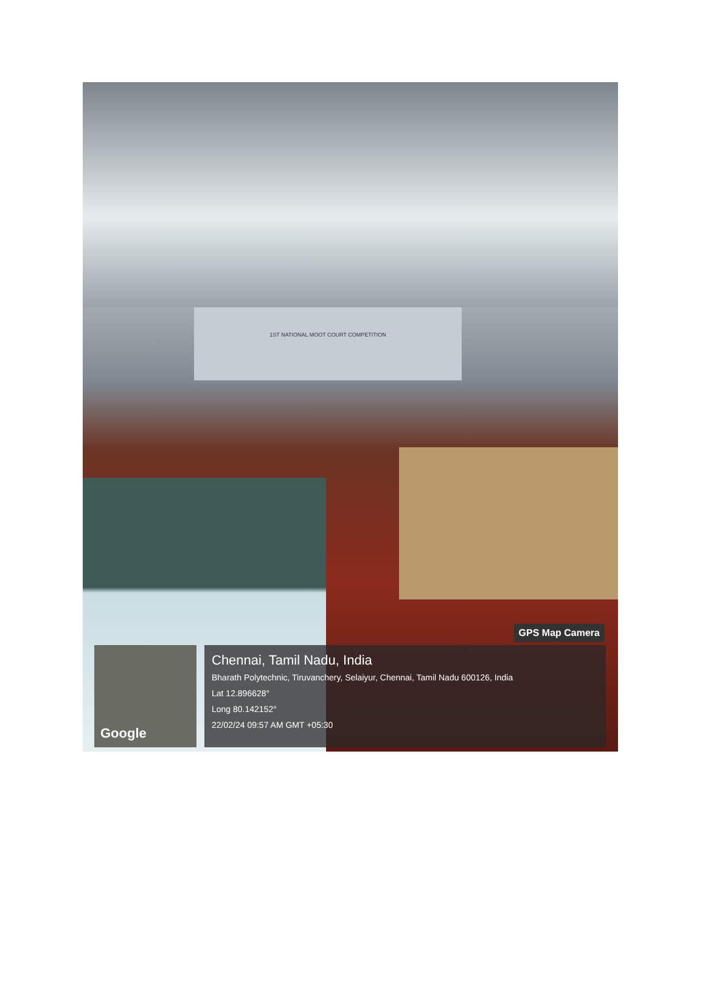1ST NATIONAL MOOT COURT COMPETITION
GPS Map Camera
Google
Chennai, Tamil Nadu, India
Bharath Polytechnic, Tiruvanchery, Selaiyur, Chennai, Tamil Nadu 600126, India
Lat 12.896628°
Long 80.142152°
22/02/24 09:57 AM GMT +05:30